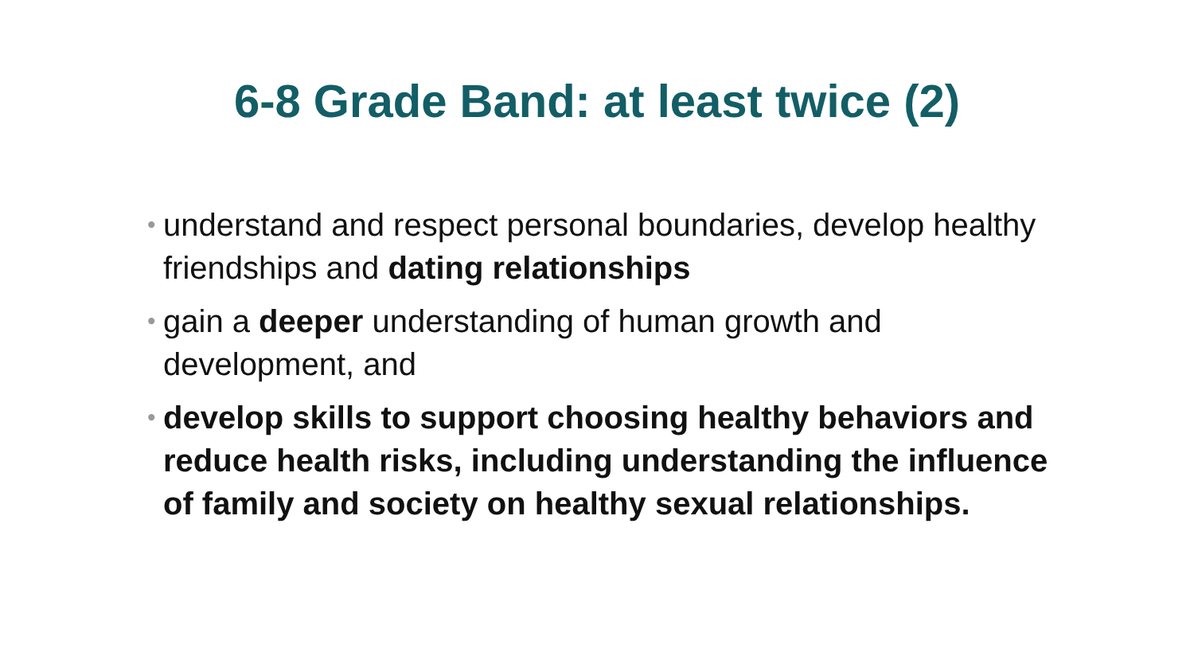6-8 Grade Band: at least twice (2)
• understand and respect personal boundaries, develop healthy friendships and dating relationships
• gain a deeper understanding of human growth and development, and
• develop skills to support choosing healthy behaviors and reduce health risks, including understanding the influence of family and society on healthy sexual relationships.